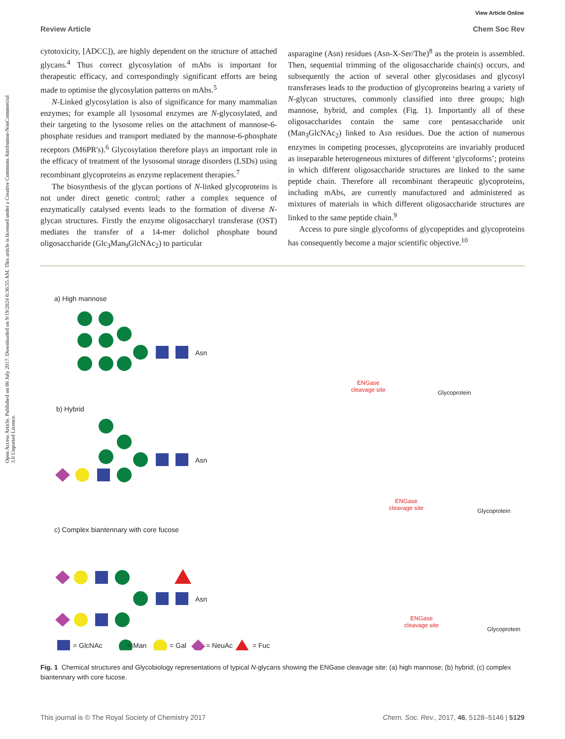Open Access Article. Published on 06 July 2017. Downloaded on 9/19/2024 6:36:55 AM. This article is licensed under a Creative Commons Attribution-NonCommercial 3.0 Unported Licence.
View Article Online
Review Article Chem Soc Rev
cytotoxicity, [ADCC]), are highly dependent on the structure of attached glycans.<sup>4</sup> Thus correct glycosylation of mAbs is important for therapeutic efficacy, and correspondingly significant efforts are being made to optimise the glycosylation patterns on mAbs.<sup>5</sup>
N-Linked glycosylation is also of significance for many mammalian enzymes; for example all lysosomal enzymes are N-glycosylated, and their targeting to the lysosome relies on the attachment of mannose-6-phosphate residues and transport mediated by the mannose-6-phosphate receptors (M6PR's).<sup>6</sup> Glycosylation therefore plays an important role in the efficacy of treatment of the lysosomal storage disorders (LSDs) using recombinant glycoproteins as enzyme replacement therapies.<sup>7</sup>
The biosynthesis of the glycan portions of N-linked glycoproteins is not under direct genetic control; rather a complex sequence of enzymatically catalysed events leads to the formation of diverse N-glycan structures. Firstly the enzyme oligosaccharyl transferase (OST) mediates the transfer of a 14-mer dolichol phosphate bound oligosaccharide (Glc<sub>3</sub>Man<sub>9</sub>GlcNAc<sub>2</sub>) to particular
asparagine (Asn) residues (Asn-X-Ser/The)<sup>8</sup> as the protein is assembled. Then, sequential trimming of the oligosaccharide chain(s) occurs, and subsequently the action of several other glycosidases and glycosyl transferases leads to the production of glycoproteins bearing a variety of N-glycan structures, commonly classified into three groups; high mannose, hybrid, and complex (Fig. 1). Importantly all of these oligosaccharides contain the same core pentasaccharide unit (Man<sub>3</sub>GlcNAc<sub>2</sub>) linked to Asn residues. Due the action of numerous enzymes in competing processes, glycoproteins are invariably produced as inseparable heterogeneous mixtures of different ‘glycoforms’; proteins in which different oligosaccharide structures are linked to the same peptide chain. Therefore all recombinant therapeutic glycoproteins, including mAbs, are currently manufactured and administered as mixtures of materials in which different oligosaccharide structures are linked to the same peptide chain.<sup>9</sup>
Access to pure single glycoforms of glycopeptides and glycoproteins has consequently become a major scientific objective.<sup>10</sup>
a) High mannose
Asn
b) Hybrid
Asn
c) Complex biantennary with core fucose
Asn
= GlcNAc = Man = Gal = NeuAc = Fuc
ENGase
cleavage site
Glycoprotein
ENGase
cleavage site
Glycoprotein
ENGase
cleavage site
Glycoprotein
Fig. 1 Chemical structures and Glycobiology representations of typical N-glycans showing the ENGase cleavage site: (a) high mannose; (b) hybrid; (c) complex biantennary with core fucose.
This journal is © The Royal Society of Chemistry 2017 Chem. Soc. Rev., 2017, 46, 5128–5146 | 5129